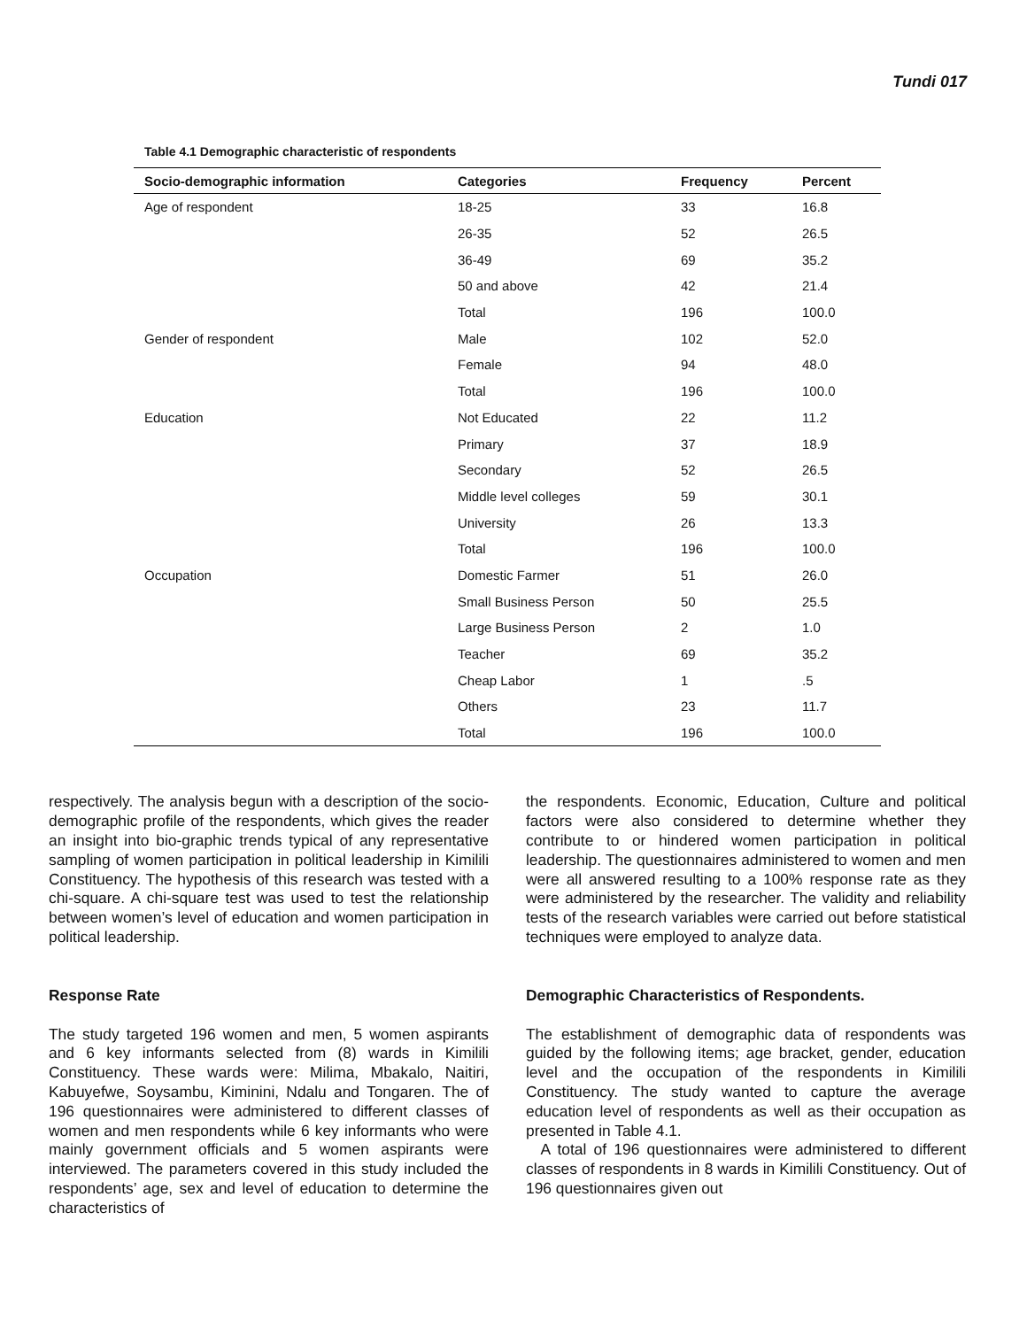Tundi 017
Table 4.1 Demographic characteristic of respondents
| Socio-demographic information | Categories | Frequency | Percent |
| --- | --- | --- | --- |
| Age of respondent | 18-25 | 33 | 16.8 |
| | 26-35 | 52 | 26.5 |
| | 36-49 | 69 | 35.2 |
| | 50 and above | 42 | 21.4 |
| | Total | 196 | 100.0 |
| Gender of respondent | Male | 102 | 52.0 |
| | Female | 94 | 48.0 |
| | Total | 196 | 100.0 |
| Education | Not Educated | 22 | 11.2 |
| | Primary | 37 | 18.9 |
| | Secondary | 52 | 26.5 |
| | Middle level colleges | 59 | 30.1 |
| | University | 26 | 13.3 |
| | Total | 196 | 100.0 |
| Occupation | Domestic Farmer | 51 | 26.0 |
| | Small Business Person | 50 | 25.5 |
| | Large Business Person | 2 | 1.0 |
| | Teacher | 69 | 35.2 |
| | Cheap Labor | 1 | .5 |
| | Others | 23 | 11.7 |
| | Total | 196 | 100.0 |
respectively. The analysis begun with a description of the socio-demographic profile of the respondents, which gives the reader an insight into bio-graphic trends typical of any representative sampling of women participation in political leadership in Kimilili Constituency. The hypothesis of this research was tested with a chi-square. A chi-square test was used to test the relationship between women’s level of education and women participation in political leadership.
Response Rate
The study targeted 196 women and men, 5 women aspirants and 6 key informants selected from (8) wards in Kimilili Constituency. These wards were: Milima, Mbakalo, Naitiri, Kabuyefwe, Soysambu, Kiminini, Ndalu and Tongaren. The of 196 questionnaires were administered to different classes of women and men respondents while 6 key informants who were mainly government officials and 5 women aspirants were interviewed. The parameters covered in this study included the respondents’ age, sex and level of education to determine the characteristics of
the respondents. Economic, Education, Culture and political factors were also considered to determine whether they contribute to or hindered women participation in political leadership. The questionnaires administered to women and men were all answered resulting to a 100% response rate as they were administered by the researcher. The validity and reliability tests of the research variables were carried out before statistical techniques were employed to analyze data.
Demographic Characteristics of Respondents.
The establishment of demographic data of respondents was guided by the following items; age bracket, gender, education level and the occupation of the respondents in Kimilili Constituency. The study wanted to capture the average education level of respondents as well as their occupation as presented in Table 4.1.
A total of 196 questionnaires were administered to different classes of respondents in 8 wards in Kimilili Constituency. Out of 196 questionnaires given out